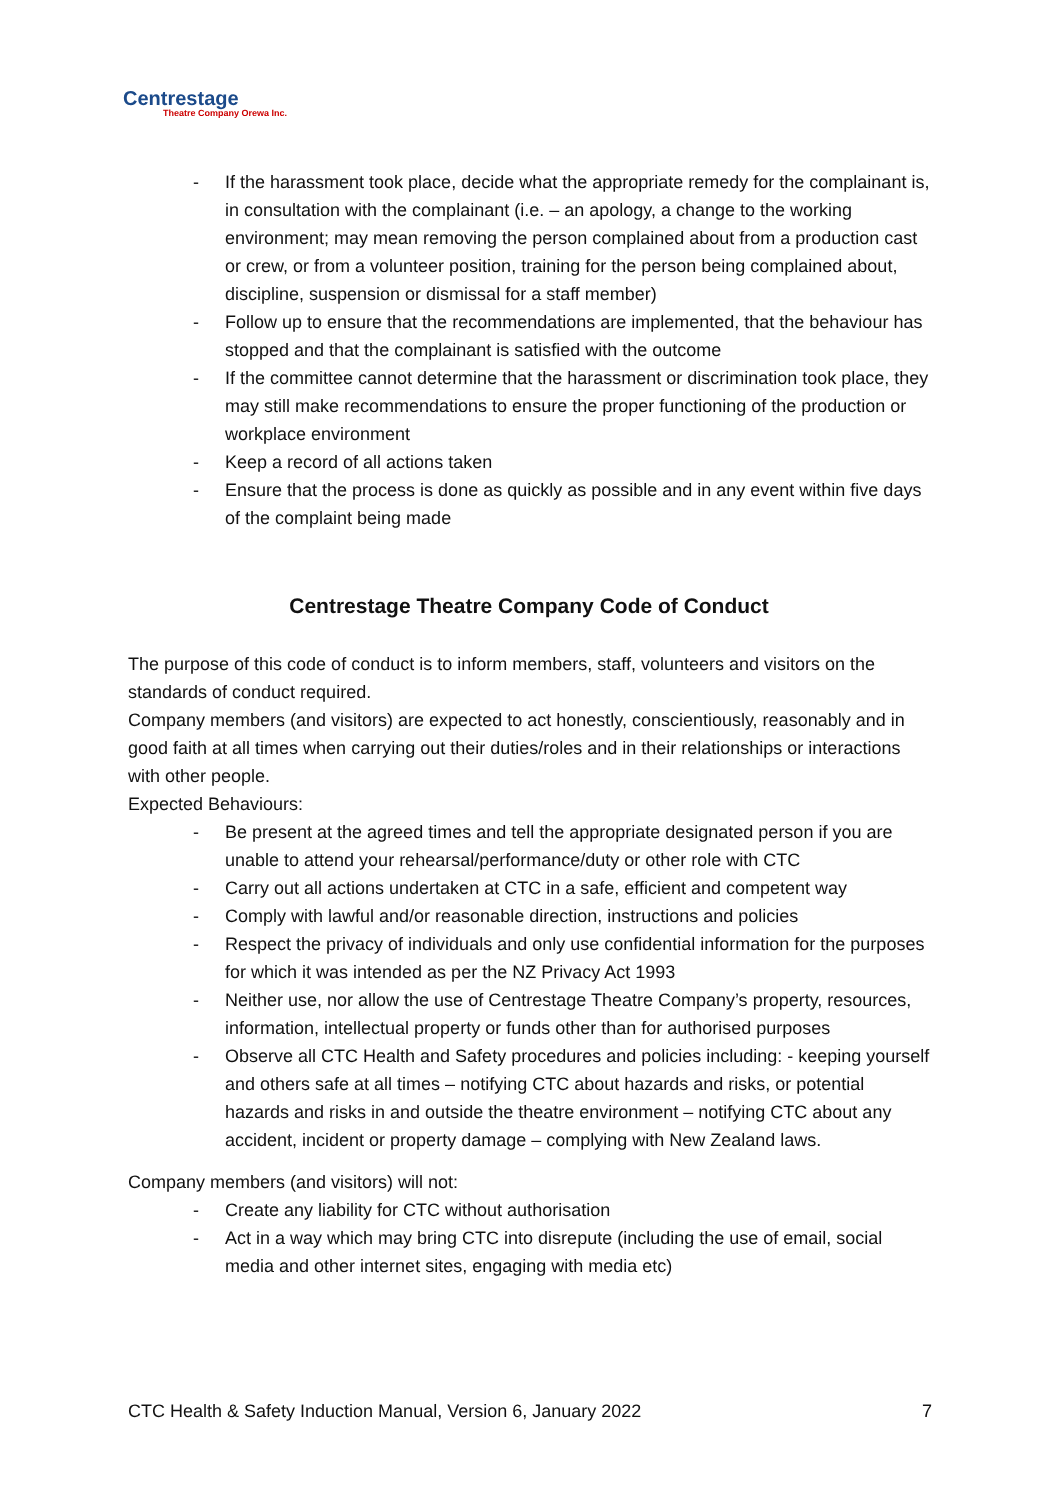Centrestage
Theatre Company Orewa Inc.
- If the harassment took place, decide what the appropriate remedy for the complainant is, in consultation with the complainant (i.e. – an apology, a change to the working environment; may mean removing the person complained about from a production cast or crew, or from a volunteer position, training for the person being complained about, discipline, suspension or dismissal for a staff member)
- Follow up to ensure that the recommendations are implemented, that the behaviour has stopped and that the complainant is satisfied with the outcome
- If the committee cannot determine that the harassment or discrimination took place, they may still make recommendations to ensure the proper functioning of the production or workplace environment
- Keep a record of all actions taken
- Ensure that the process is done as quickly as possible and in any event within five days of the complaint being made
Centrestage Theatre Company Code of Conduct
The purpose of this code of conduct is to inform members, staff, volunteers and visitors on the standards of conduct required.
Company members (and visitors) are expected to act honestly, conscientiously, reasonably and in good faith at all times when carrying out their duties/roles and in their relationships or interactions with other people.
Expected Behaviours:
- Be present at the agreed times and tell the appropriate designated person if you are unable to attend your rehearsal/performance/duty or other role with CTC
- Carry out all actions undertaken at CTC in a safe, efficient and competent way
- Comply with lawful and/or reasonable direction, instructions and policies
- Respect the privacy of individuals and only use confidential information for the purposes for which it was intended as per the NZ Privacy Act 1993
- Neither use, nor allow the use of Centrestage Theatre Company’s property, resources, information, intellectual property or funds other than for authorised purposes
- Observe all CTC Health and Safety procedures and policies including: - keeping yourself and others safe at all times – notifying CTC about hazards and risks, or potential hazards and risks in and outside the theatre environment – notifying CTC about any accident, incident or property damage – complying with New Zealand laws.
Company members (and visitors) will not:
- Create any liability for CTC without authorisation
- Act in a way which may bring CTC into disrepute (including the use of email, social media and other internet sites, engaging with media etc)
CTC Health & Safety Induction Manual, Version 6, January 2022 7